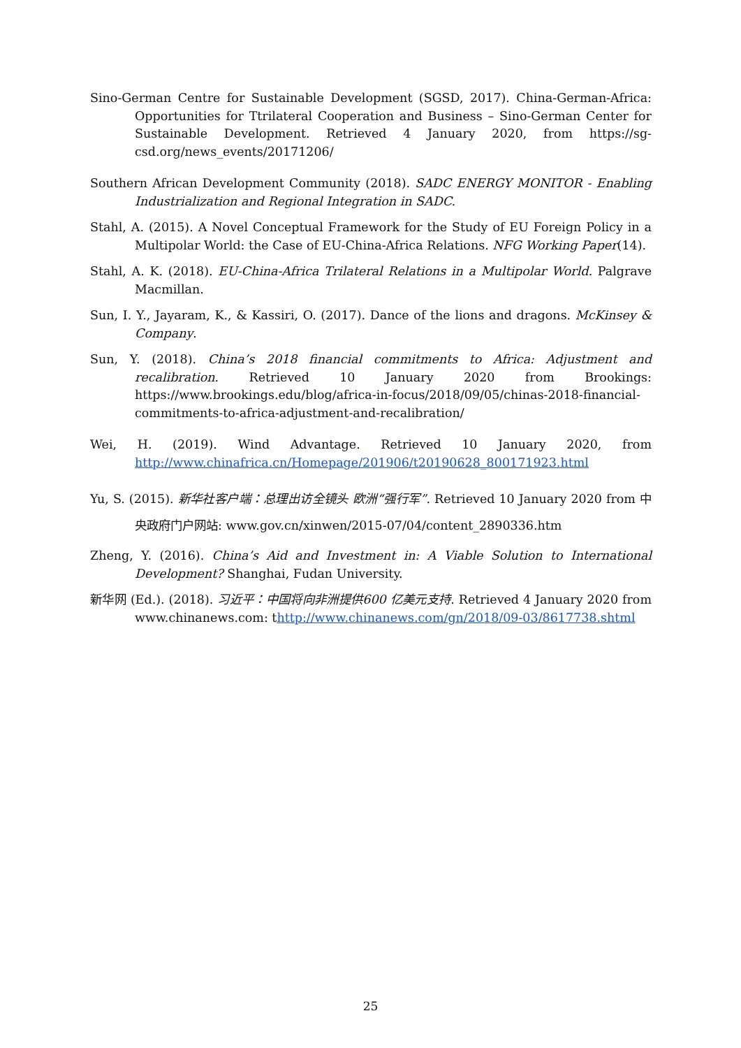Sino-German Centre for Sustainable Development (SGSD, 2017). China-German-Africa: Opportunities for Ttrilateral Cooperation and Business – Sino-German Center for Sustainable Development. Retrieved 4 January 2020, from https://sg-csd.org/news_events/20171206/
Southern African Development Community (2018). SADC ENERGY MONITOR - Enabling Industrialization and Regional Integration in SADC.
Stahl, A. (2015). A Novel Conceptual Framework for the Study of EU Foreign Policy in a Multipolar World: the Case of EU-China-Africa Relations. NFG Working Paper(14).
Stahl, A. K. (2018). EU-China-Africa Trilateral Relations in a Multipolar World. Palgrave Macmillan.
Sun, I. Y., Jayaram, K., & Kassiri, O. (2017). Dance of the lions and dragons. McKinsey & Company.
Sun, Y. (2018). China’s 2018 financial commitments to Africa: Adjustment and recalibration. Retrieved 10 January 2020 from Brookings: https://www.brookings.edu/blog/africa-in-focus/2018/09/05/chinas-2018-financial-commitments-to-africa-adjustment-and-recalibration/
Wei, H. (2019). Wind Advantage. Retrieved 10 January 2020, from http://www.chinafrica.cn/Homepage/201906/t20190628_800171923.html
Yu, S. (2015). 新华社客户端：总理出访全镜头 欧洲“强行军”. Retrieved 10 January 2020 from 中央政府门户网站: www.gov.cn/xinwen/2015-07/04/content_2890336.htm
Zheng, Y. (2016). China’s Aid and Investment in: A Viable Solution to International Development? Shanghai, Fudan University.
新华网 (Ed.). (2018). 习近平：中国将向非洲提供600 亿美元支持. Retrieved 4 January 2020 from www.chinanews.com: thttp://www.chinanews.com/gn/2018/09-03/8617738.shtml
25